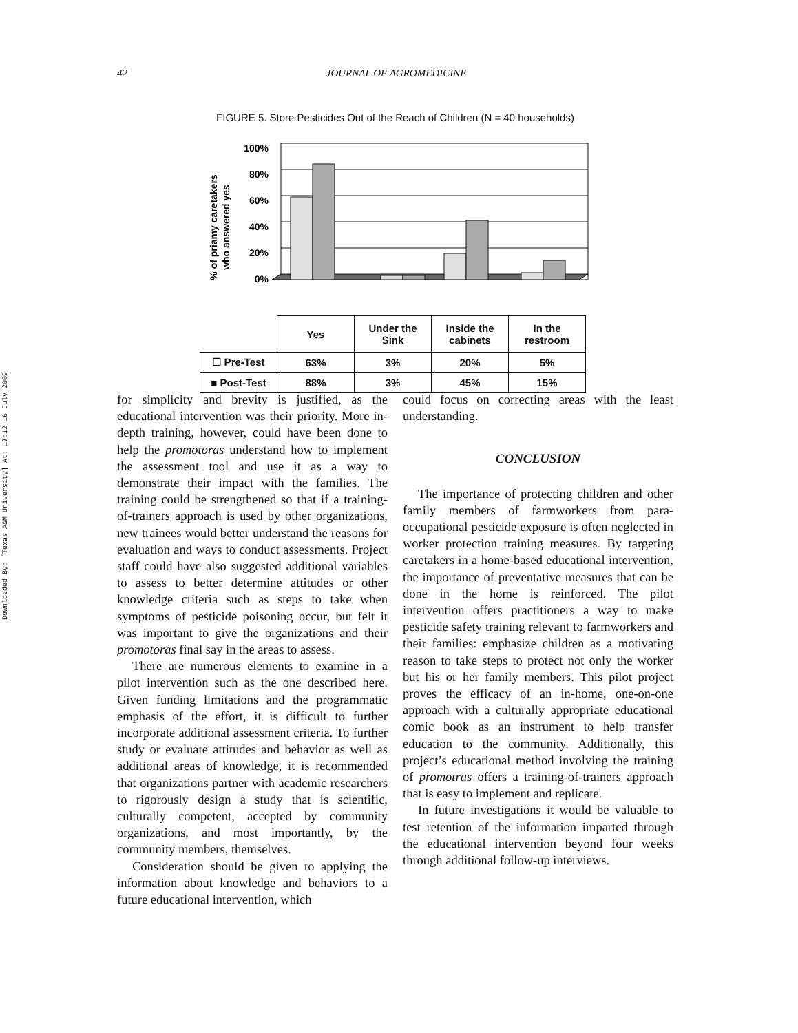Downloaded By: [Texas A&M University] At: 17:12 16 July 2009
42 JOURNAL OF AGROMEDICINE
FIGURE 5. Store Pesticides Out of the Reach of Children (N = 40 households)
% of priamy caretakers
who answered yes
100%
80%
60%
40%
20%
0%
| | Yes | Under the Sink | Inside the cabinets | In the restroom |
| ☐ Pre-Test | 63% | 3% | 20% | 5% |
| ■ Post-Test | 88% | 3% | 45% | 15% |
for simplicity and brevity is justified, as the educational intervention was their priority. More in-depth training, however, could have been done to help the promotoras understand how to implement the assessment tool and use it as a way to demonstrate their impact with the families. The training could be strengthened so that if a training-of-trainers approach is used by other organizations, new trainees would better understand the reasons for evaluation and ways to conduct assessments. Project staff could have also suggested additional variables to assess to better determine attitudes or other knowledge criteria such as steps to take when symptoms of pesticide poisoning occur, but felt it was important to give the organizations and their promotoras final say in the areas to assess.
There are numerous elements to examine in a pilot intervention such as the one described here. Given funding limitations and the programmatic emphasis of the effort, it is difficult to further incorporate additional assessment criteria. To further study or evaluate attitudes and behavior as well as additional areas of knowledge, it is recommended that organizations partner with academic researchers to rigorously design a study that is scientific, culturally competent, accepted by community organizations, and most importantly, by the community members, themselves.
Consideration should be given to applying the information about knowledge and behaviors to a future educational intervention, which
could focus on correcting areas with the least understanding.
CONCLUSION
The importance of protecting children and other family members of farmworkers from para-occupational pesticide exposure is often neglected in worker protection training measures. By targeting caretakers in a home-based educational intervention, the importance of preventative measures that can be done in the home is reinforced. The pilot intervention offers practitioners a way to make pesticide safety training relevant to farmworkers and their families: emphasize children as a motivating reason to take steps to protect not only the worker but his or her family members. This pilot project proves the efficacy of an in-home, one-on-one approach with a culturally appropriate educational comic book as an instrument to help transfer education to the community. Additionally, this project’s educational method involving the training of promotras offers a training-of-trainers approach that is easy to implement and replicate.
In future investigations it would be valuable to test retention of the information imparted through the educational intervention beyond four weeks through additional follow-up interviews.